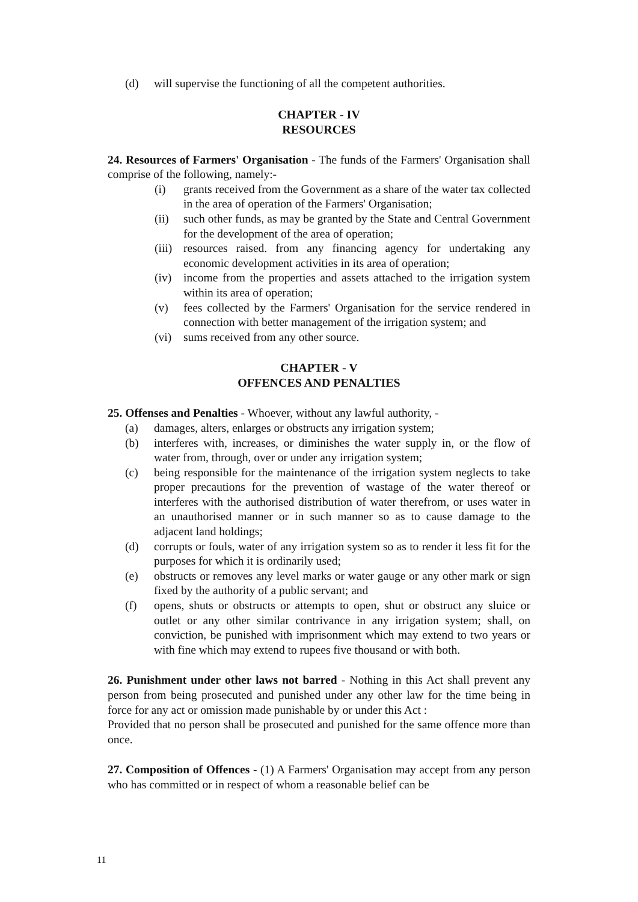(d) will supervise the functioning of all the competent authorities.
CHAPTER - IV
RESOURCES
24. Resources of Farmers' Organisation - The funds of the Farmers' Organisation shall comprise of the following, namely:-
(i) grants received from the Government as a share of the water tax collected in the area of operation of the Farmers' Organisation;
(ii) such other funds, as may be granted by the State and Central Government for the development of the area of operation;
(iii) resources raised. from any financing agency for undertaking any economic development activities in its area of operation;
(iv) income from the properties and assets attached to the irrigation system within its area of operation;
(v) fees collected by the Farmers' Organisation for the service rendered in connection with better management of the irrigation system; and
(vi) sums received from any other source.
CHAPTER - V
OFFENCES AND PENALTIES
25. Offenses and Penalties - Whoever, without any lawful authority, -
(a) damages, alters, enlarges or obstructs any irrigation system;
(b) interferes with, increases, or diminishes the water supply in, or the flow of water from, through, over or under any irrigation system;
(c) being responsible for the maintenance of the irrigation system neglects to take proper precautions for the prevention of wastage of the water thereof or interferes with the authorised distribution of water therefrom, or uses water in an unauthorised manner or in such manner so as to cause damage to the adjacent land holdings;
(d) corrupts or fouls, water of any irrigation system so as to render it less fit for the purposes for which it is ordinarily used;
(e) obstructs or removes any level marks or water gauge or any other mark or sign fixed by the authority of a public servant; and
(f) opens, shuts or obstructs or attempts to open, shut or obstruct any sluice or outlet or any other similar contrivance in any irrigation system; shall, on conviction, be punished with imprisonment which may extend to two years or with fine which may extend to rupees five thousand or with both.
26. Punishment under other laws not barred - Nothing in this Act shall prevent any person from being prosecuted and punished under any other law for the time being in force for any act or omission made punishable by or under this Act :
Provided that no person shall be prosecuted and punished for the same offence more than once.
27. Composition of Offences - (1) A Farmers' Organisation may accept from any person who has committed or in respect of whom a reasonable belief can be
11